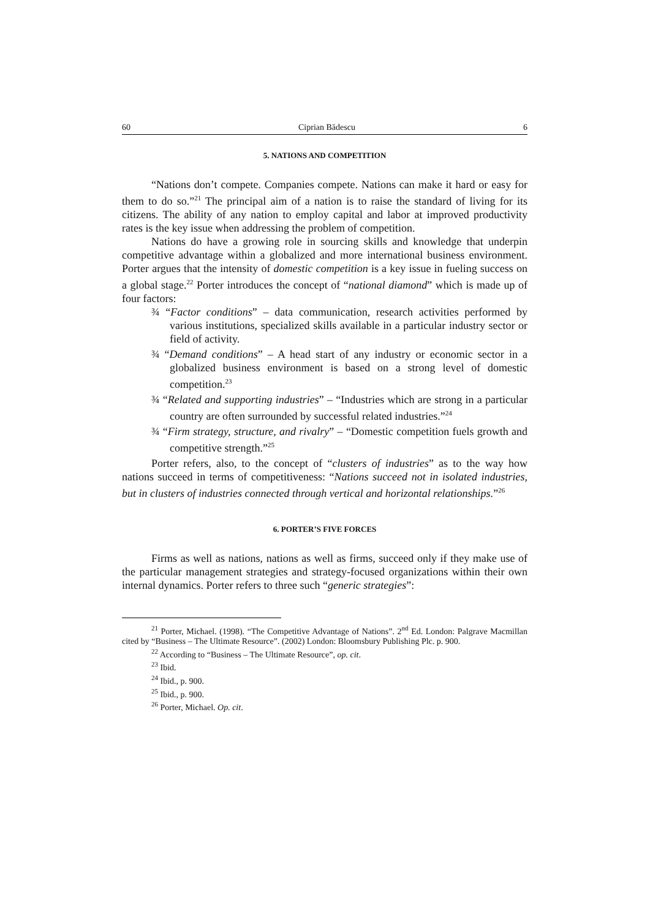60 Ciprian Bădescu 6
5. NATIONS AND COMPETITION
“Nations don’t compete. Companies compete. Nations can make it hard or easy for them to do so.”<sup>21</sup> The principal aim of a nation is to raise the standard of living for its citizens. The ability of any nation to employ capital and labor at improved productivity rates is the key issue when addressing the problem of competition.
Nations do have a growing role in sourcing skills and knowledge that underpin competitive advantage within a globalized and more international business environment. Porter argues that the intensity of domestic competition is a key issue in fueling success on a global stage.<sup>22</sup> Porter introduces the concept of “national diamond” which is made up of four factors:
¾ “Factor conditions” – data communication, research activities performed by various institutions, specialized skills available in a particular industry sector or field of activity.
¾ “Demand conditions” – A head start of any industry or economic sector in a globalized business environment is based on a strong level of domestic competition.<sup>23</sup>
¾ “Related and supporting industries” – “Industries which are strong in a particular country are often surrounded by successful related industries.”<sup>24</sup>
¾ “Firm strategy, structure, and rivalry” – “Domestic competition fuels growth and competitive strength.”<sup>25</sup>
Porter refers, also, to the concept of “clusters of industries” as to the way how nations succeed in terms of competitiveness: “Nations succeed not in isolated industries, but in clusters of industries connected through vertical and horizontal relationships.”<sup>26</sup>
6. PORTER’S FIVE FORCES
Firms as well as nations, nations as well as firms, succeed only if they make use of the particular management strategies and strategy-focused organizations within their own internal dynamics. Porter refers to three such “generic strategies”:
<sup>21</sup> Porter, Michael. (1998). “The Competitive Advantage of Nations”. 2<sup>nd</sup> Ed. London: Palgrave Macmillan cited by “Business – The Ultimate Resource”. (2002) London: Bloomsbury Publishing Plc. p. 900.
<sup>22</sup> According to “Business – The Ultimate Resource”, op. cit.
<sup>23</sup> Ibid.
<sup>24</sup> Ibid., p. 900.
<sup>25</sup> Ibid., p. 900.
<sup>26</sup> Porter, Michael. Op. cit.